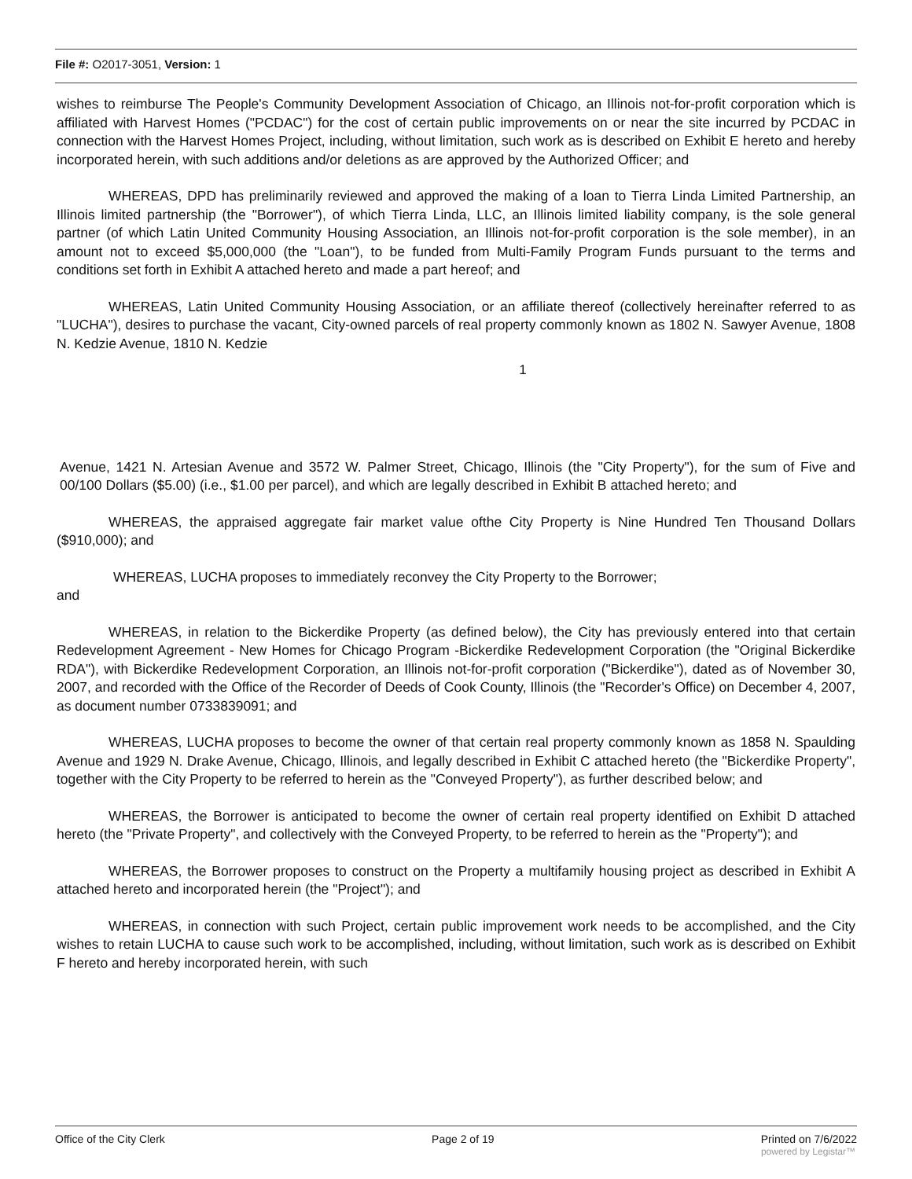File #: O2017-3051, Version: 1
wishes to reimburse The People's Community Development Association of Chicago, an Illinois not-for-profit corporation which is affiliated with Harvest Homes ("PCDAC") for the cost of certain public improvements on or near the site incurred by PCDAC in connection with the Harvest Homes Project, including, without limitation, such work as is described on Exhibit E hereto and hereby incorporated herein, with such additions and/or deletions as are approved by the Authorized Officer; and
WHEREAS, DPD has preliminarily reviewed and approved the making of a loan to Tierra Linda Limited Partnership, an Illinois limited partnership (the "Borrower"), of which Tierra Linda, LLC, an Illinois limited liability company, is the sole general partner (of which Latin United Community Housing Association, an Illinois not-for-profit corporation is the sole member), in an amount not to exceed $5,000,000 (the "Loan"), to be funded from Multi-Family Program Funds pursuant to the terms and conditions set forth in Exhibit A attached hereto and made a part hereof; and
WHEREAS, Latin United Community Housing Association, or an affiliate thereof (collectively hereinafter referred to as "LUCHA"), desires to purchase the vacant, City-owned parcels of real property commonly known as 1802 N. Sawyer Avenue, 1808 N. Kedzie Avenue, 1810 N. Kedzie
1
Avenue, 1421 N. Artesian Avenue and 3572 W. Palmer Street, Chicago, Illinois (the "City Property"), for the sum of Five and 00/100 Dollars ($5.00) (i.e., $1.00 per parcel), and which are legally described in Exhibit B attached hereto; and
WHEREAS, the appraised aggregate fair market value ofthe City Property is Nine Hundred Ten Thousand Dollars ($910,000); and
WHEREAS, LUCHA proposes to immediately reconvey the City Property to the Borrower;
and
WHEREAS, in relation to the Bickerdike Property (as defined below), the City has previously entered into that certain Redevelopment Agreement - New Homes for Chicago Program -Bickerdike Redevelopment Corporation (the "Original Bickerdike RDA"), with Bickerdike Redevelopment Corporation, an Illinois not-for-profit corporation ("Bickerdike"), dated as of November 30, 2007, and recorded with the Office of the Recorder of Deeds of Cook County, Illinois (the "Recorder's Office) on December 4, 2007, as document number 0733839091; and
WHEREAS, LUCHA proposes to become the owner of that certain real property commonly known as 1858 N. Spaulding Avenue and 1929 N. Drake Avenue, Chicago, Illinois, and legally described in Exhibit C attached hereto (the "Bickerdike Property", together with the City Property to be referred to herein as the "Conveyed Property"), as further described below; and
WHEREAS, the Borrower is anticipated to become the owner of certain real property identified on Exhibit D attached hereto (the "Private Property", and collectively with the Conveyed Property, to be referred to herein as the "Property"); and
WHEREAS, the Borrower proposes to construct on the Property a multifamily housing project as described in Exhibit A attached hereto and incorporated herein (the "Project"); and
WHEREAS, in connection with such Project, certain public improvement work needs to be accomplished, and the City wishes to retain LUCHA to cause such work to be accomplished, including, without limitation, such work as is described on Exhibit F hereto and hereby incorporated herein, with such
Office of the City Clerk Page 2 of 19 Printed on 7/6/2022
powered by Legistar™